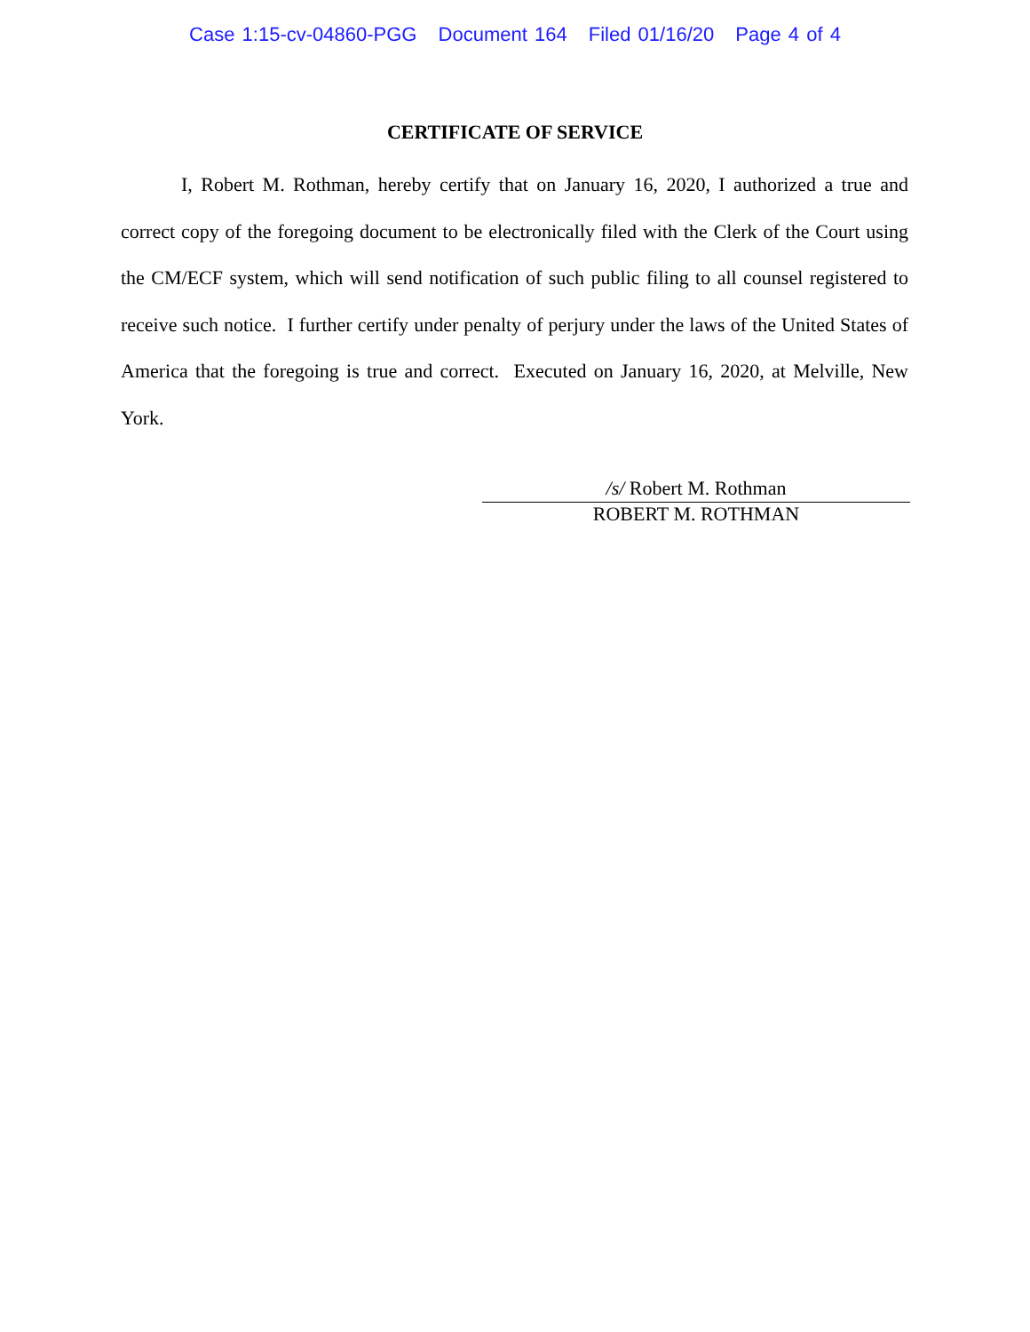Case 1:15-cv-04860-PGG Document 164 Filed 01/16/20 Page 4 of 4
CERTIFICATE OF SERVICE
I, Robert M. Rothman, hereby certify that on January 16, 2020, I authorized a true and correct copy of the foregoing document to be electronically filed with the Clerk of the Court using the CM/ECF system, which will send notification of such public filing to all counsel registered to receive such notice. I further certify under penalty of perjury under the laws of the United States of America that the foregoing is true and correct. Executed on January 16, 2020, at Melville, New York.
/s/ Robert M. Rothman
ROBERT M. ROTHMAN